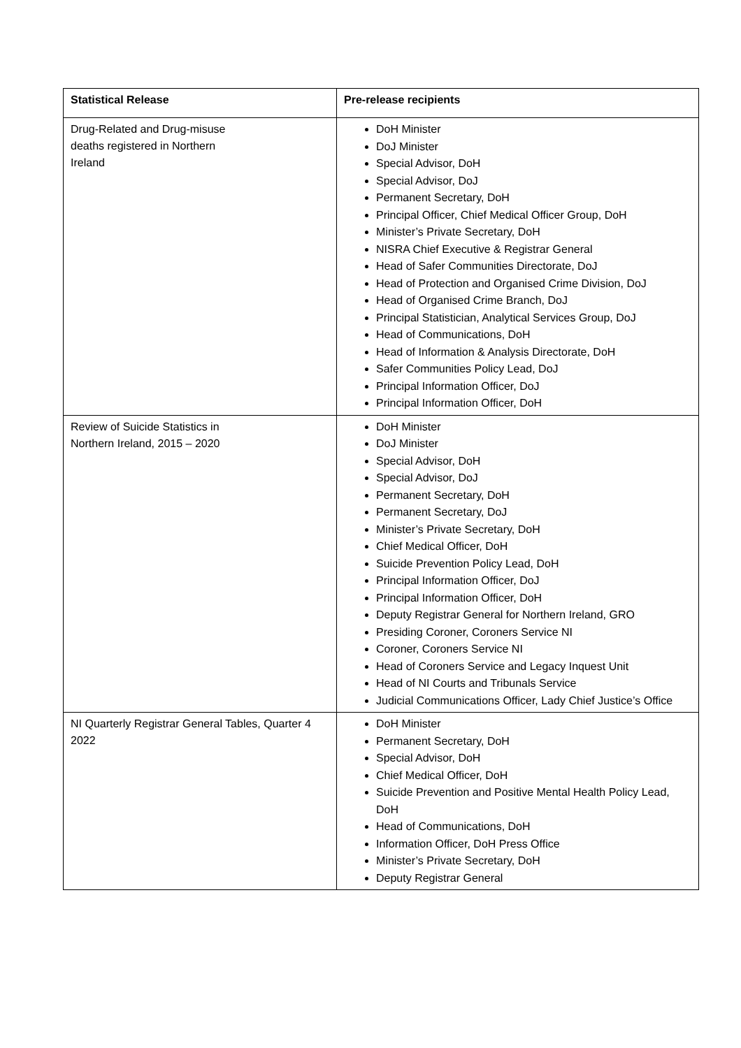| Statistical Release | Pre-release recipients |
| --- | --- |
| Drug-Related and Drug-misuse deaths registered in Northern Ireland | DoH Minister DoJ Minister Special Advisor, DoH Special Advisor, DoJ Permanent Secretary, DoH Principal Officer, Chief Medical Officer Group, DoH Minister’s Private Secretary, DoH NISRA Chief Executive & Registrar General Head of Safer Communities Directorate, DoJ Head of Protection and Organised Crime Division, DoJ Head of Organised Crime Branch, DoJ Principal Statistician, Analytical Services Group, DoJ Head of Communications, DoH Head of Information & Analysis Directorate, DoH Safer Communities Policy Lead, DoJ Principal Information Officer, DoJ Principal Information Officer, DoH |
| Review of Suicide Statistics in Northern Ireland, 2015 – 2020 | DoH Minister DoJ Minister Special Advisor, DoH Special Advisor, DoJ Permanent Secretary, DoH Permanent Secretary, DoJ Minister’s Private Secretary, DoH Chief Medical Officer, DoH Suicide Prevention Policy Lead, DoH Principal Information Officer, DoJ Principal Information Officer, DoH Deputy Registrar General for Northern Ireland, GRO Presiding Coroner, Coroners Service NI Coroner, Coroners Service NI Head of Coroners Service and Legacy Inquest Unit Head of NI Courts and Tribunals Service Judicial Communications Officer, Lady Chief Justice’s Office |
| NI Quarterly Registrar General Tables, Quarter 4 2022 | DoH Minister Permanent Secretary, DoH Special Advisor, DoH Chief Medical Officer, DoH Suicide Prevention and Positive Mental Health Policy Lead, DoH Head of Communications, DoH Information Officer, DoH Press Office Minister’s Private Secretary, DoH Deputy Registrar General |